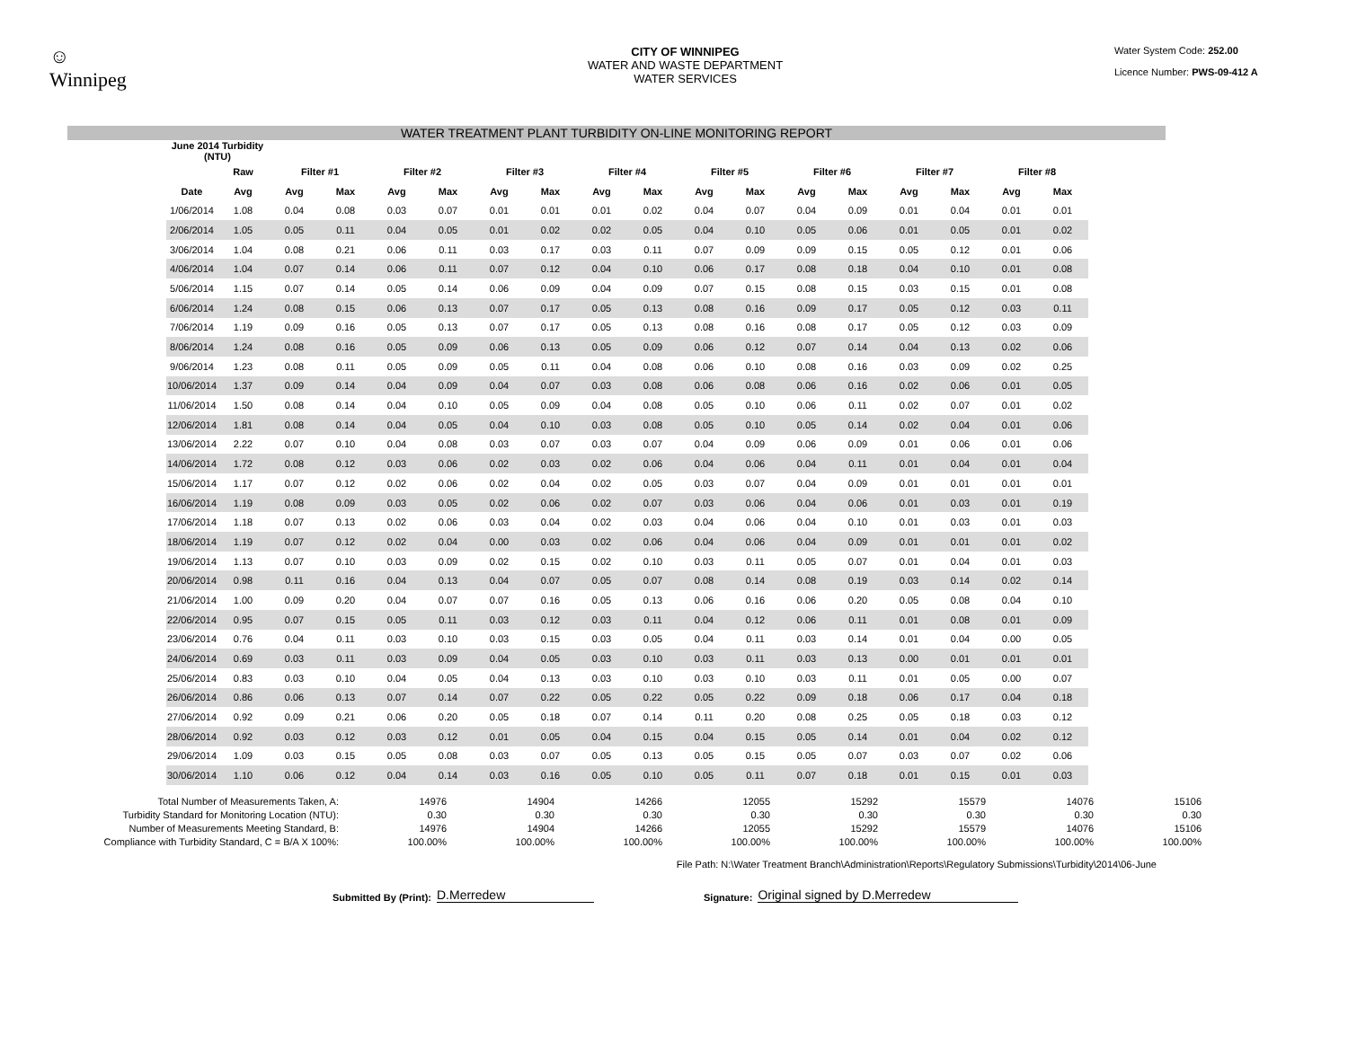☺
Winnipeg
CITY OF WINNIPEG
WATER AND WASTE DEPARTMENT
WATER SERVICES
Water System Code: 252.00
Licence Number: PWS-09-412 A
WATER TREATMENT PLANT TURBIDITY ON-LINE MONITORING REPORT
| June 2014 Turbidity (NTU) | | | | | | | | | | | | | | | | | |
| --- | --- | --- | --- | --- | --- | --- | --- | --- | --- | --- | --- | --- | --- | --- | --- | --- | --- |
| | Raw | Filter #1 | | Filter #2 | | Filter #3 | | Filter #4 | | Filter #5 | | Filter #6 | | Filter #7 | | Filter #8 | |
| Date | Avg | Avg | Max | Avg | Max | Avg | Max | Avg | Max | Avg | Max | Avg | Max | Avg | Max | Avg | Max |
| 1/06/2014 | 1.08 | 0.04 | 0.08 | 0.03 | 0.07 | 0.01 | 0.01 | 0.01 | 0.02 | 0.04 | 0.07 | 0.04 | 0.09 | 0.01 | 0.04 | 0.01 | 0.01 |
| 2/06/2014 | 1.05 | 0.05 | 0.11 | 0.04 | 0.05 | 0.01 | 0.02 | 0.02 | 0.05 | 0.04 | 0.10 | 0.05 | 0.06 | 0.01 | 0.05 | 0.01 | 0.02 |
| 3/06/2014 | 1.04 | 0.08 | 0.21 | 0.06 | 0.11 | 0.03 | 0.17 | 0.03 | 0.11 | 0.07 | 0.09 | 0.09 | 0.15 | 0.05 | 0.12 | 0.01 | 0.06 |
| 4/06/2014 | 1.04 | 0.07 | 0.14 | 0.06 | 0.11 | 0.07 | 0.12 | 0.04 | 0.10 | 0.06 | 0.17 | 0.08 | 0.18 | 0.04 | 0.10 | 0.01 | 0.08 |
| 5/06/2014 | 1.15 | 0.07 | 0.14 | 0.05 | 0.14 | 0.06 | 0.09 | 0.04 | 0.09 | 0.07 | 0.15 | 0.08 | 0.15 | 0.03 | 0.15 | 0.01 | 0.08 |
| 6/06/2014 | 1.24 | 0.08 | 0.15 | 0.06 | 0.13 | 0.07 | 0.17 | 0.05 | 0.13 | 0.08 | 0.16 | 0.09 | 0.17 | 0.05 | 0.12 | 0.03 | 0.11 |
| 7/06/2014 | 1.19 | 0.09 | 0.16 | 0.05 | 0.13 | 0.07 | 0.17 | 0.05 | 0.13 | 0.08 | 0.16 | 0.08 | 0.17 | 0.05 | 0.12 | 0.03 | 0.09 |
| 8/06/2014 | 1.24 | 0.08 | 0.16 | 0.05 | 0.09 | 0.06 | 0.13 | 0.05 | 0.09 | 0.06 | 0.12 | 0.07 | 0.14 | 0.04 | 0.13 | 0.02 | 0.06 |
| 9/06/2014 | 1.23 | 0.08 | 0.11 | 0.05 | 0.09 | 0.05 | 0.11 | 0.04 | 0.08 | 0.06 | 0.10 | 0.08 | 0.16 | 0.03 | 0.09 | 0.02 | 0.25 |
| 10/06/2014 | 1.37 | 0.09 | 0.14 | 0.04 | 0.09 | 0.04 | 0.07 | 0.03 | 0.08 | 0.06 | 0.08 | 0.06 | 0.16 | 0.02 | 0.06 | 0.01 | 0.05 |
| 11/06/2014 | 1.50 | 0.08 | 0.14 | 0.04 | 0.10 | 0.05 | 0.09 | 0.04 | 0.08 | 0.05 | 0.10 | 0.06 | 0.11 | 0.02 | 0.07 | 0.01 | 0.02 |
| 12/06/2014 | 1.81 | 0.08 | 0.14 | 0.04 | 0.05 | 0.04 | 0.10 | 0.03 | 0.08 | 0.05 | 0.10 | 0.05 | 0.14 | 0.02 | 0.04 | 0.01 | 0.06 |
| 13/06/2014 | 2.22 | 0.07 | 0.10 | 0.04 | 0.08 | 0.03 | 0.07 | 0.03 | 0.07 | 0.04 | 0.09 | 0.06 | 0.09 | 0.01 | 0.06 | 0.01 | 0.06 |
| 14/06/2014 | 1.72 | 0.08 | 0.12 | 0.03 | 0.06 | 0.02 | 0.03 | 0.02 | 0.06 | 0.04 | 0.06 | 0.04 | 0.11 | 0.01 | 0.04 | 0.01 | 0.04 |
| 15/06/2014 | 1.17 | 0.07 | 0.12 | 0.02 | 0.06 | 0.02 | 0.04 | 0.02 | 0.05 | 0.03 | 0.07 | 0.04 | 0.09 | 0.01 | 0.01 | 0.01 | 0.01 |
| 16/06/2014 | 1.19 | 0.08 | 0.09 | 0.03 | 0.05 | 0.02 | 0.06 | 0.02 | 0.07 | 0.03 | 0.06 | 0.04 | 0.06 | 0.01 | 0.03 | 0.01 | 0.19 |
| 17/06/2014 | 1.18 | 0.07 | 0.13 | 0.02 | 0.06 | 0.03 | 0.04 | 0.02 | 0.03 | 0.04 | 0.06 | 0.04 | 0.10 | 0.01 | 0.03 | 0.01 | 0.03 |
| 18/06/2014 | 1.19 | 0.07 | 0.12 | 0.02 | 0.04 | 0.00 | 0.03 | 0.02 | 0.06 | 0.04 | 0.06 | 0.04 | 0.09 | 0.01 | 0.01 | 0.01 | 0.02 |
| 19/06/2014 | 1.13 | 0.07 | 0.10 | 0.03 | 0.09 | 0.02 | 0.15 | 0.02 | 0.10 | 0.03 | 0.11 | 0.05 | 0.07 | 0.01 | 0.04 | 0.01 | 0.03 |
| 20/06/2014 | 0.98 | 0.11 | 0.16 | 0.04 | 0.13 | 0.04 | 0.07 | 0.05 | 0.07 | 0.08 | 0.14 | 0.08 | 0.19 | 0.03 | 0.14 | 0.02 | 0.14 |
| 21/06/2014 | 1.00 | 0.09 | 0.20 | 0.04 | 0.07 | 0.07 | 0.16 | 0.05 | 0.13 | 0.06 | 0.16 | 0.06 | 0.20 | 0.05 | 0.08 | 0.04 | 0.10 |
| 22/06/2014 | 0.95 | 0.07 | 0.15 | 0.05 | 0.11 | 0.03 | 0.12 | 0.03 | 0.11 | 0.04 | 0.12 | 0.06 | 0.11 | 0.01 | 0.08 | 0.01 | 0.09 |
| 23/06/2014 | 0.76 | 0.04 | 0.11 | 0.03 | 0.10 | 0.03 | 0.15 | 0.03 | 0.05 | 0.04 | 0.11 | 0.03 | 0.14 | 0.01 | 0.04 | 0.00 | 0.05 |
| 24/06/2014 | 0.69 | 0.03 | 0.11 | 0.03 | 0.09 | 0.04 | 0.05 | 0.03 | 0.10 | 0.03 | 0.11 | 0.03 | 0.13 | 0.00 | 0.01 | 0.01 | 0.01 |
| 25/06/2014 | 0.83 | 0.03 | 0.10 | 0.04 | 0.05 | 0.04 | 0.13 | 0.03 | 0.10 | 0.03 | 0.10 | 0.03 | 0.11 | 0.01 | 0.05 | 0.00 | 0.07 |
| 26/06/2014 | 0.86 | 0.06 | 0.13 | 0.07 | 0.14 | 0.07 | 0.22 | 0.05 | 0.22 | 0.05 | 0.22 | 0.09 | 0.18 | 0.06 | 0.17 | 0.04 | 0.18 |
| 27/06/2014 | 0.92 | 0.09 | 0.21 | 0.06 | 0.20 | 0.05 | 0.18 | 0.07 | 0.14 | 0.11 | 0.20 | 0.08 | 0.25 | 0.05 | 0.18 | 0.03 | 0.12 |
| 28/06/2014 | 0.92 | 0.03 | 0.12 | 0.03 | 0.12 | 0.01 | 0.05 | 0.04 | 0.15 | 0.04 | 0.15 | 0.05 | 0.14 | 0.01 | 0.04 | 0.02 | 0.12 |
| 29/06/2014 | 1.09 | 0.03 | 0.15 | 0.05 | 0.08 | 0.03 | 0.07 | 0.05 | 0.13 | 0.05 | 0.15 | 0.05 | 0.07 | 0.03 | 0.07 | 0.02 | 0.06 |
| 30/06/2014 | 1.10 | 0.06 | 0.12 | 0.04 | 0.14 | 0.03 | 0.16 | 0.05 | 0.10 | 0.05 | 0.11 | 0.07 | 0.18 | 0.01 | 0.15 | 0.01 | 0.03 |
| Total Number of Measurements Taken, A: | 14976 | 14904 | 14266 | 12055 | 15292 | 15579 | 14076 | 15106 |
| Turbidity Standard for Monitoring Location (NTU): | 0.30 | 0.30 | 0.30 | 0.30 | 0.30 | 0.30 | 0.30 | 0.30 |
| Number of Measurements Meeting Standard, B: | 14976 | 14904 | 14266 | 12055 | 15292 | 15579 | 14076 | 15106 |
| Compliance with Turbidity Standard, C = B/A X 100%: | 100.00% | 100.00% | 100.00% | 100.00% | 100.00% | 100.00% | 100.00% | 100.00% |
File Path: N:\Water Treatment Branch\Administration\Reports\Regulatory Submissions\Turbidity\2014\06-June
Submitted By (Print): D.Merredew Signature: Original signed by D.Merredew